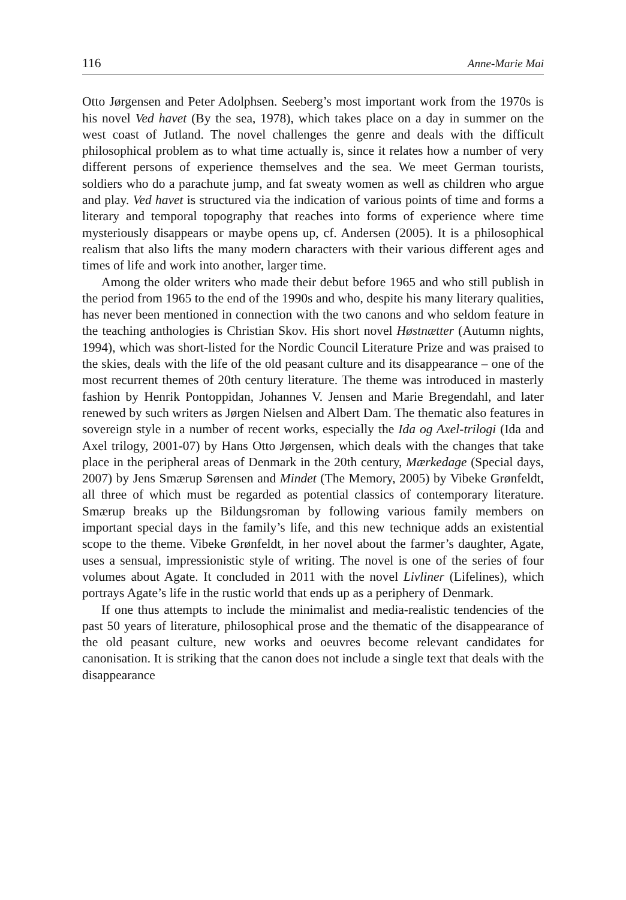116 Anne-Marie Mai
Otto Jørgensen and Peter Adolphsen. Seeberg’s most important work from the 1970s is his novel Ved havet (By the sea, 1978), which takes place on a day in summer on the west coast of Jutland. The novel challenges the genre and deals with the difficult philosophical problem as to what time actually is, since it relates how a number of very different persons of experience themselves and the sea. We meet German tourists, soldiers who do a parachute jump, and fat sweaty women as well as children who argue and play. Ved havet is structured via the indication of various points of time and forms a literary and temporal topography that reaches into forms of experience where time mysteriously disappears or maybe opens up, cf. Andersen (2005). It is a philosophical realism that also lifts the many modern characters with their various different ages and times of life and work into another, larger time.
Among the older writers who made their debut before 1965 and who still publish in the period from 1965 to the end of the 1990s and who, despite his many literary qualities, has never been mentioned in connection with the two canons and who seldom feature in the teaching anthologies is Christian Skov. His short novel Høstnætter (Autumn nights, 1994), which was short-listed for the Nordic Council Literature Prize and was praised to the skies, deals with the life of the old peasant culture and its disappearance – one of the most recurrent themes of 20th century literature. The theme was introduced in masterly fashion by Henrik Pontoppidan, Johannes V. Jensen and Marie Bregendahl, and later renewed by such writers as Jørgen Nielsen and Albert Dam. The thematic also features in sovereign style in a number of recent works, especially the Ida og Axel-trilogi (Ida and Axel trilogy, 2001-07) by Hans Otto Jørgensen, which deals with the changes that take place in the peripheral areas of Denmark in the 20th century, Mærkedage (Special days, 2007) by Jens Smærup Sørensen and Mindet (The Memory, 2005) by Vibeke Grønfeldt, all three of which must be regarded as potential classics of contemporary literature. Smærup breaks up the Bildungsroman by following various family members on important special days in the family’s life, and this new technique adds an existential scope to the theme. Vibeke Grønfeldt, in her novel about the farmer’s daughter, Agate, uses a sensual, impressionistic style of writing. The novel is one of the series of four volumes about Agate. It concluded in 2011 with the novel Livliner (Lifelines), which portrays Agate’s life in the rustic world that ends up as a periphery of Denmark.
If one thus attempts to include the minimalist and media-realistic tendencies of the past 50 years of literature, philosophical prose and the thematic of the disappearance of the old peasant culture, new works and oeuvres become relevant candidates for canonisation. It is striking that the canon does not include a single text that deals with the disappearance